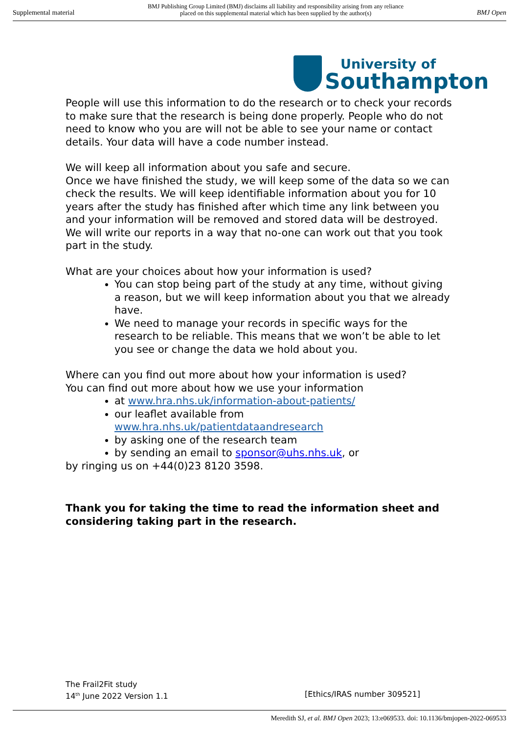Supplemental material
BMJ Publishing Group Limited (BMJ) disclaims all liability and responsibility arising from any reliance
placed on this supplemental material which has been supplied by the author(s)
BMJ Open
University of
Southampton
People will use this information to do the research or to check your records to make sure that the research is being done properly. People who do not need to know who you are will not be able to see your name or contact details. Your data will have a code number instead.
We will keep all information about you safe and secure.
Once we have finished the study, we will keep some of the data so we can check the results. We will keep identifiable information about you for 10 years after the study has finished after which time any link between you and your information will be removed and stored data will be destroyed. We will write our reports in a way that no-one can work out that you took part in the study.
What are your choices about how your information is used?
You can stop being part of the study at any time, without giving a reason, but we will keep information about you that we already have.
We need to manage your records in specific ways for the research to be reliable. This means that we won’t be able to let you see or change the data we hold about you.
Where can you find out more about how your information is used?
You can find out more about how we use your information
at www.hra.nhs.uk/information-about-patients/
our leaflet available from www.hra.nhs.uk/patientdataandresearch
by asking one of the research team
by sending an email to sponsor@uhs.nhs.uk, or
by ringing us on +44(0)23 8120 3598.
Thank you for taking the time to read the information sheet and considering taking part in the research.
The Frail2Fit study
14<sup>th</sup> June 2022 Version 1.1 [Ethics/IRAS number 309521]
Meredith SJ, et al. BMJ Open 2023; 13:e069533. doi: 10.1136/bmjopen-2022-069533